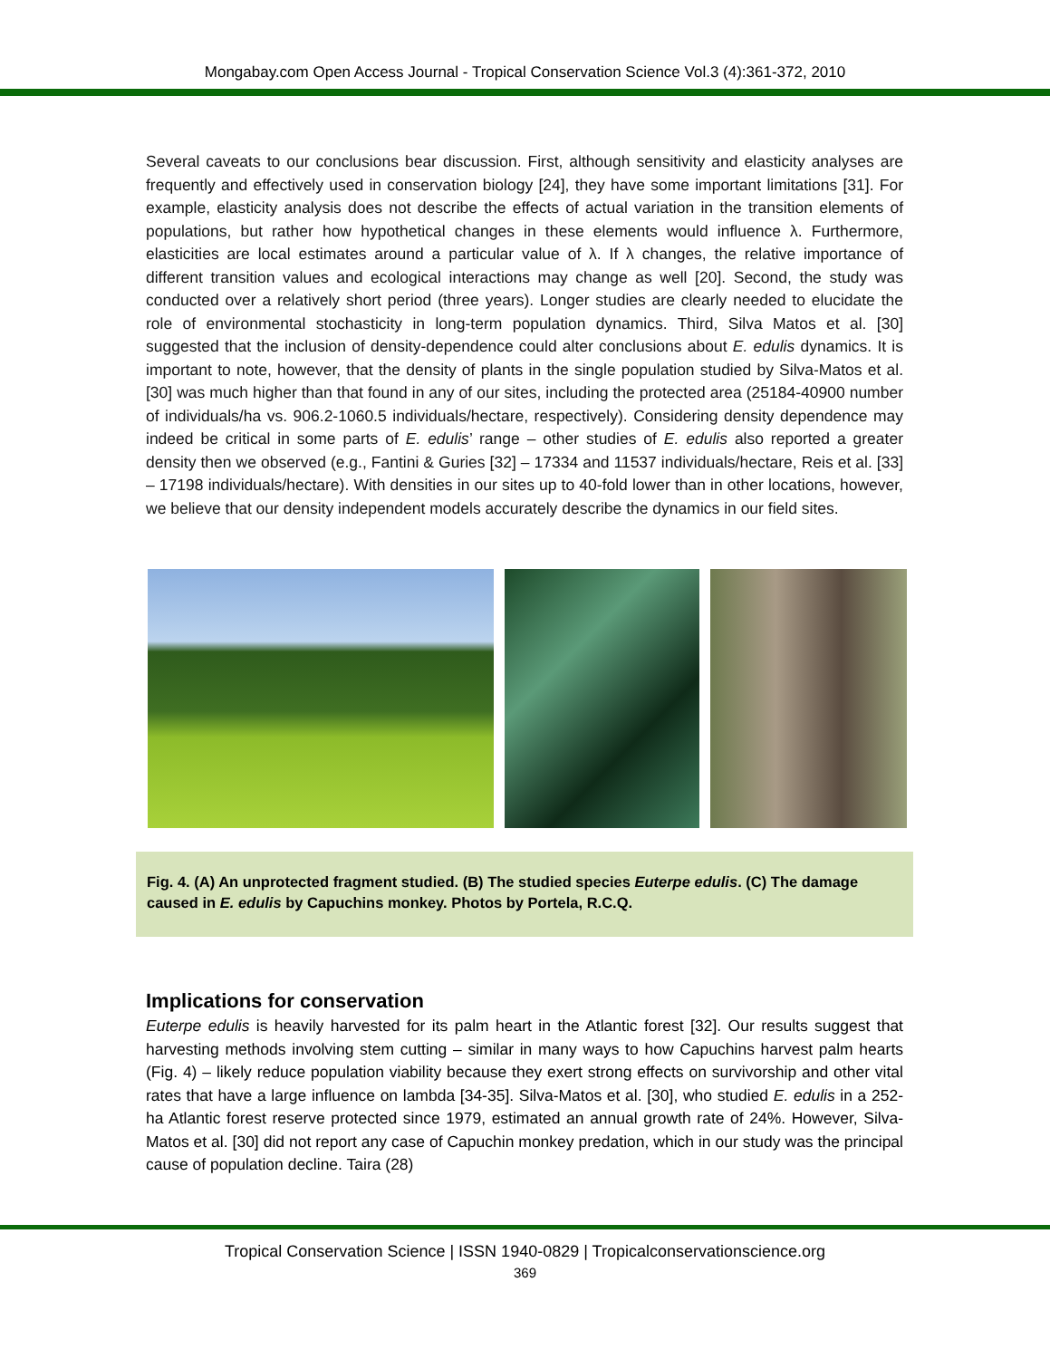Mongabay.com Open Access Journal - Tropical Conservation Science Vol.3 (4):361-372, 2010
Several caveats to our conclusions bear discussion. First, although sensitivity and elasticity analyses are frequently and effectively used in conservation biology [24], they have some important limitations [31]. For example, elasticity analysis does not describe the effects of actual variation in the transition elements of populations, but rather how hypothetical changes in these elements would influence λ. Furthermore, elasticities are local estimates around a particular value of λ. If λ changes, the relative importance of different transition values and ecological interactions may change as well [20]. Second, the study was conducted over a relatively short period (three years). Longer studies are clearly needed to elucidate the role of environmental stochasticity in long-term population dynamics. Third, Silva Matos et al. [30] suggested that the inclusion of density-dependence could alter conclusions about E. edulis dynamics. It is important to note, however, that the density of plants in the single population studied by Silva-Matos et al. [30] was much higher than that found in any of our sites, including the protected area (25184-40900 number of individuals/ha vs. 906.2-1060.5 individuals/hectare, respectively). Considering density dependence may indeed be critical in some parts of E. edulis’ range – other studies of E. edulis also reported a greater density then we observed (e.g., Fantini & Guries [32] – 17334 and 11537 individuals/hectare, Reis et al. [33] – 17198 individuals/hectare). With densities in our sites up to 40-fold lower than in other locations, however, we believe that our density independent models accurately describe the dynamics in our field sites.
Fig. 4. (A) An unprotected fragment studied. (B) The studied species Euterpe edulis. (C) The damage caused in E. edulis by Capuchins monkey. Photos by Portela, R.C.Q.
Implications for conservation
Euterpe edulis is heavily harvested for its palm heart in the Atlantic forest [32]. Our results suggest that harvesting methods involving stem cutting – similar in many ways to how Capuchins harvest palm hearts (Fig. 4) – likely reduce population viability because they exert strong effects on survivorship and other vital rates that have a large influence on lambda [34-35]. Silva-Matos et al. [30], who studied E. edulis in a 252-ha Atlantic forest reserve protected since 1979, estimated an annual growth rate of 24%. However, Silva-Matos et al. [30] did not report any case of Capuchin monkey predation, which in our study was the principal cause of population decline. Taira (28)
Tropical Conservation Science | ISSN 1940-0829 | Tropicalconservationscience.org
369